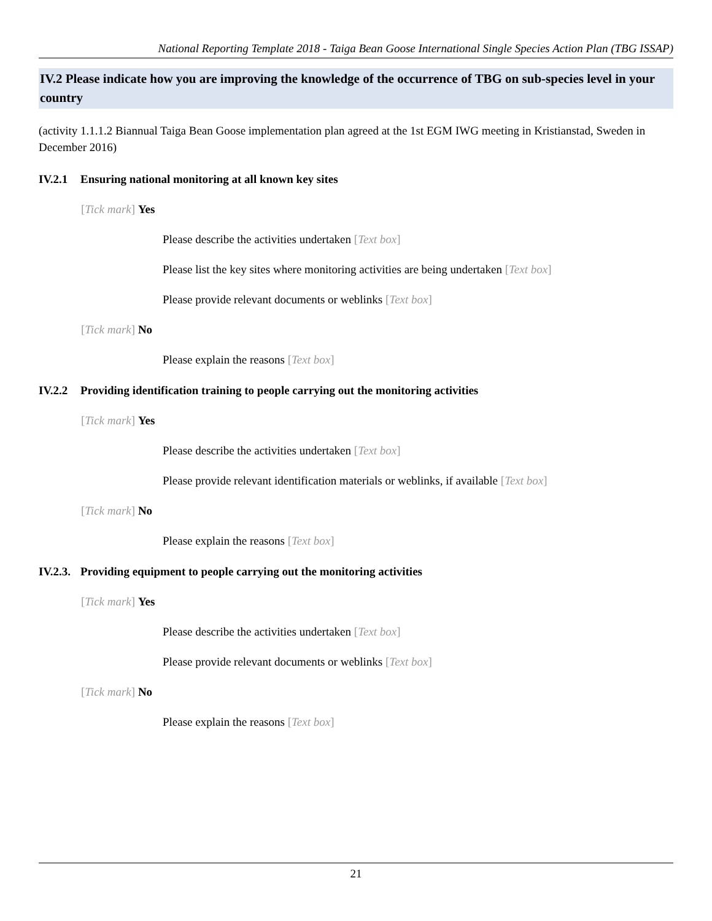National Reporting Template 2018 - Taiga Bean Goose International Single Species Action Plan (TBG ISSAP)
IV.2 Please indicate how you are improving the knowledge of the occurrence of TBG on sub-species level in your country
(activity 1.1.1.2 Biannual Taiga Bean Goose implementation plan agreed at the 1st EGM IWG meeting in Kristianstad, Sweden in December 2016)
IV.2.1 Ensuring national monitoring at all known key sites
[Tick mark] Yes
Please describe the activities undertaken [Text box]
Please list the key sites where monitoring activities are being undertaken [Text box]
Please provide relevant documents or weblinks [Text box]
[Tick mark] No
Please explain the reasons [Text box]
IV.2.2 Providing identification training to people carrying out the monitoring activities
[Tick mark] Yes
Please describe the activities undertaken [Text box]
Please provide relevant identification materials or weblinks, if available [Text box]
[Tick mark] No
Please explain the reasons [Text box]
IV.2.3. Providing equipment to people carrying out the monitoring activities
[Tick mark] Yes
Please describe the activities undertaken [Text box]
Please provide relevant documents or weblinks [Text box]
[Tick mark] No
Please explain the reasons [Text box]
21